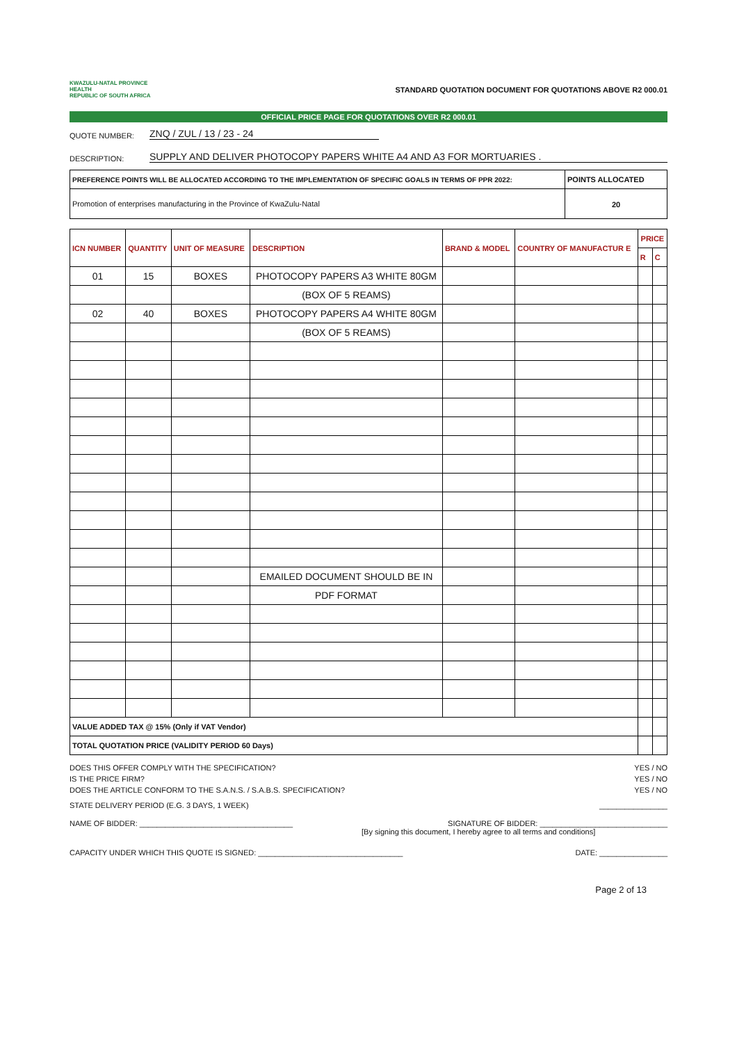KWAZULU-NATAL PROVINCE
HEALTH
REPUBLIC OF SOUTH AFRICA
STANDARD QUOTATION DOCUMENT FOR QUOTATIONS ABOVE R2 000.01
OFFICIAL PRICE PAGE FOR QUOTATIONS OVER R2 000.01
QUOTE NUMBER: ZNQ / ZUL / 13 / 23 - 24
DESCRIPTION: SUPPLY AND DELIVER PHOTOCOPY PAPERS WHITE A4 AND A3 FOR MORTUARIES .
| PREFERENCE POINTS WILL BE ALLOCATED ACCORDING TO THE IMPLEMENTATION OF SPECIFIC GOALS IN TERMS OF PPR 2022: | POINTS ALLOCATED |
| Promotion of enterprises manufacturing in the Province of KwaZulu-Natal | 20 |
| ICN NUMBER | QUANTITY | UNIT OF MEASURE | DESCRIPTION | BRAND & MODEL | COUNTRY OF MANUFACTUR E | PRICE | |
| --- | --- | --- | --- | --- | --- | --- | --- |
| | | | | | | R | C |
| 01 | 15 | BOXES | PHOTOCOPY PAPERS A3 WHITE 80GM | | | | |
| | | | (BOX OF 5 REAMS) | | | | |
| 02 | 40 | BOXES | PHOTOCOPY PAPERS A4 WHITE 80GM | | | | |
| | | | (BOX OF 5 REAMS) | | | | |
| | | | EMAILED DOCUMENT SHOULD BE IN | | | | |
| | | | PDF FORMAT | | | | |
| VALUE ADDED TAX @ 15% (Only if VAT Vendor) | | | | | | | |
| TOTAL QUOTATION PRICE (VALIDITY PERIOD 60 Days) | | | | | | | |
DOES THIS OFFER COMPLY WITH THE SPECIFICATION? YES / NO
IS THE PRICE FIRM? YES / NO
DOES THE ARTICLE CONFORM TO THE S.A.N.S. / S.A.B.S. SPECIFICATION? YES / NO
STATE DELIVERY PERIOD (E.G. 3 DAYS, 1 WEEK) ________________
NAME OF BIDDER: ____________________________________ SIGNATURE OF BIDDER: ______________________________
[By signing this document, I hereby agree to all terms and conditions]
CAPACITY UNDER WHICH THIS QUOTE IS SIGNED: __________________________________ DATE: ________________
Page 2 of 13